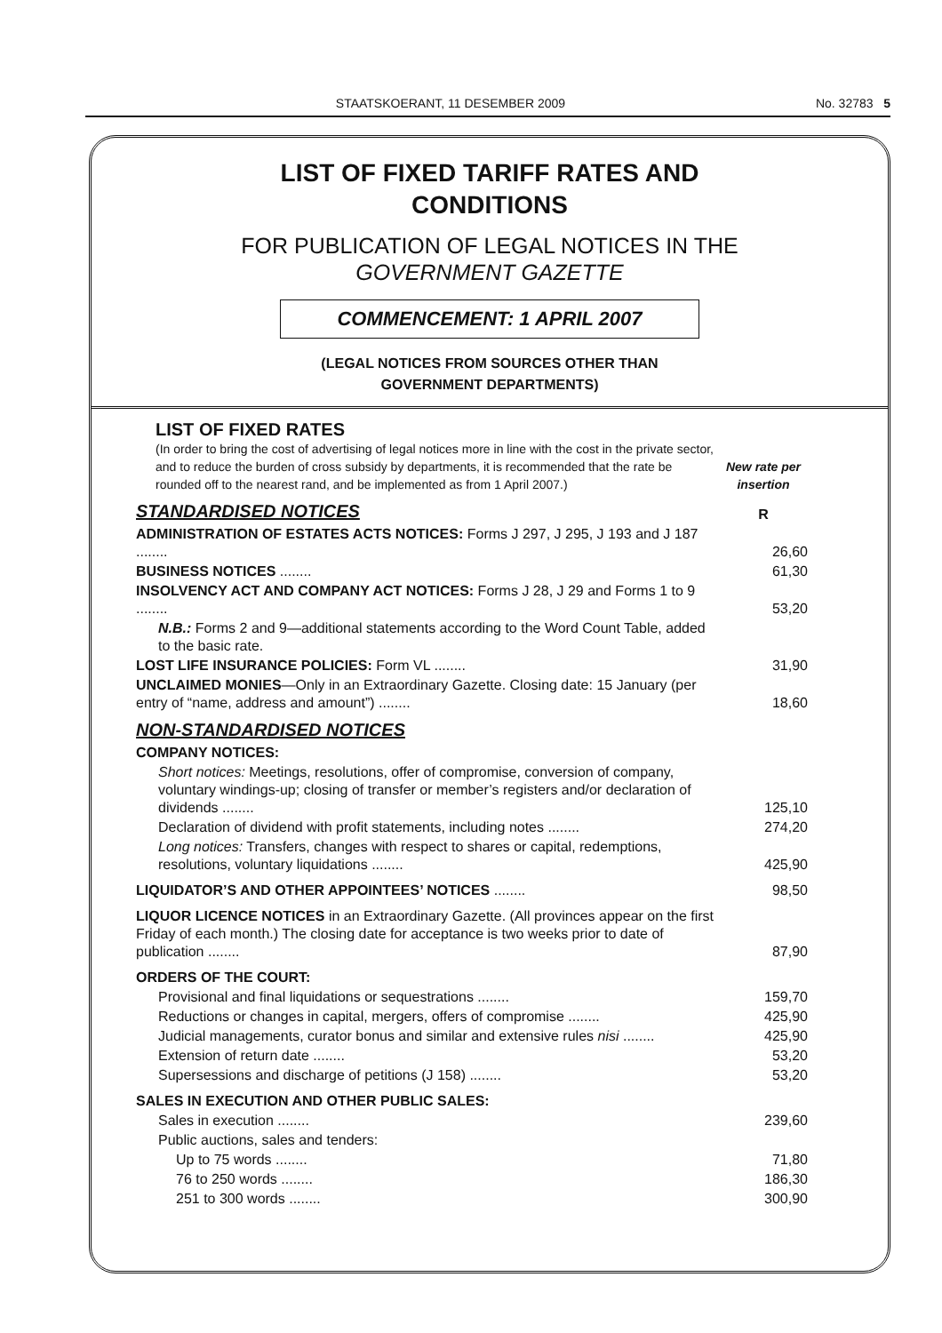STAATSKOERANT, 11 DESEMBER 2009 No. 32783 5
LIST OF FIXED TARIFF RATES AND
CONDITIONS
FOR PUBLICATION OF LEGAL NOTICES IN THE
GOVERNMENT GAZETTE
COMMENCEMENT: 1 APRIL 2007
(LEGAL NOTICES FROM SOURCES OTHER THAN
GOVERNMENT DEPARTMENTS)
| LIST OF FIXED RATES (In order to bring the cost of advertising of legal notices more in line with the cost in the private sector, and to reduce the burden of cross subsidy by departments, it is recommended that the rate be rounded off to the nearest rand, and be implemented as from 1 April 2007.) | New rate per insertion |
| STANDARDISED NOTICES | R |
| ADMINISTRATION OF ESTATES ACTS NOTICES: Forms J 297, J 295, J 193 and J 187 ........ | 26,60 |
| BUSINESS NOTICES ........ | 61,30 |
| INSOLVENCY ACT AND COMPANY ACT NOTICES: Forms J 28, J 29 and Forms 1 to 9 ........ | 53,20 |
| N.B.: Forms 2 and 9—additional statements according to the Word Count Table, added to the basic rate. | |
| LOST LIFE INSURANCE POLICIES: Form VL ........ | 31,90 |
| UNCLAIMED MONIES —Only in an Extraordinary Gazette. Closing date: 15 January (per entry of “name, address and amount”) ........ | 18,60 |
| NON-STANDARDISED NOTICES | |
| COMPANY NOTICES: | |
| Short notices: Meetings, resolutions, offer of compromise, conversion of company, voluntary windings-up; closing of transfer or member’s registers and/or declaration of dividends ........ | 125,10 |
| Declaration of dividend with profit statements, including notes ........ | 274,20 |
| Long notices: Transfers, changes with respect to shares or capital, redemptions, resolutions, voluntary liquidations ........ | 425,90 |
| LIQUIDATOR’S AND OTHER APPOINTEES’ NOTICES ........ | 98,50 |
| LIQUOR LICENCE NOTICES in an Extraordinary Gazette. (All provinces appear on the first Friday of each month.) The closing date for acceptance is two weeks prior to date of publication ........ | 87,90 |
| ORDERS OF THE COURT: | |
| Provisional and final liquidations or sequestrations ........ | 159,70 |
| Reductions or changes in capital, mergers, offers of compromise ........ | 425,90 |
| Judicial managements, curator bonus and similar and extensive rules nisi ........ | 425,90 |
| Extension of return date ........ | 53,20 |
| Supersessions and discharge of petitions (J 158) ........ | 53,20 |
| SALES IN EXECUTION AND OTHER PUBLIC SALES: | |
| Sales in execution ........ | 239,60 |
| Public auctions, sales and tenders: | |
| Up to 75 words ........ | 71,80 |
| 76 to 250 words ........ | 186,30 |
| 251 to 300 words ........ | 300,90 |